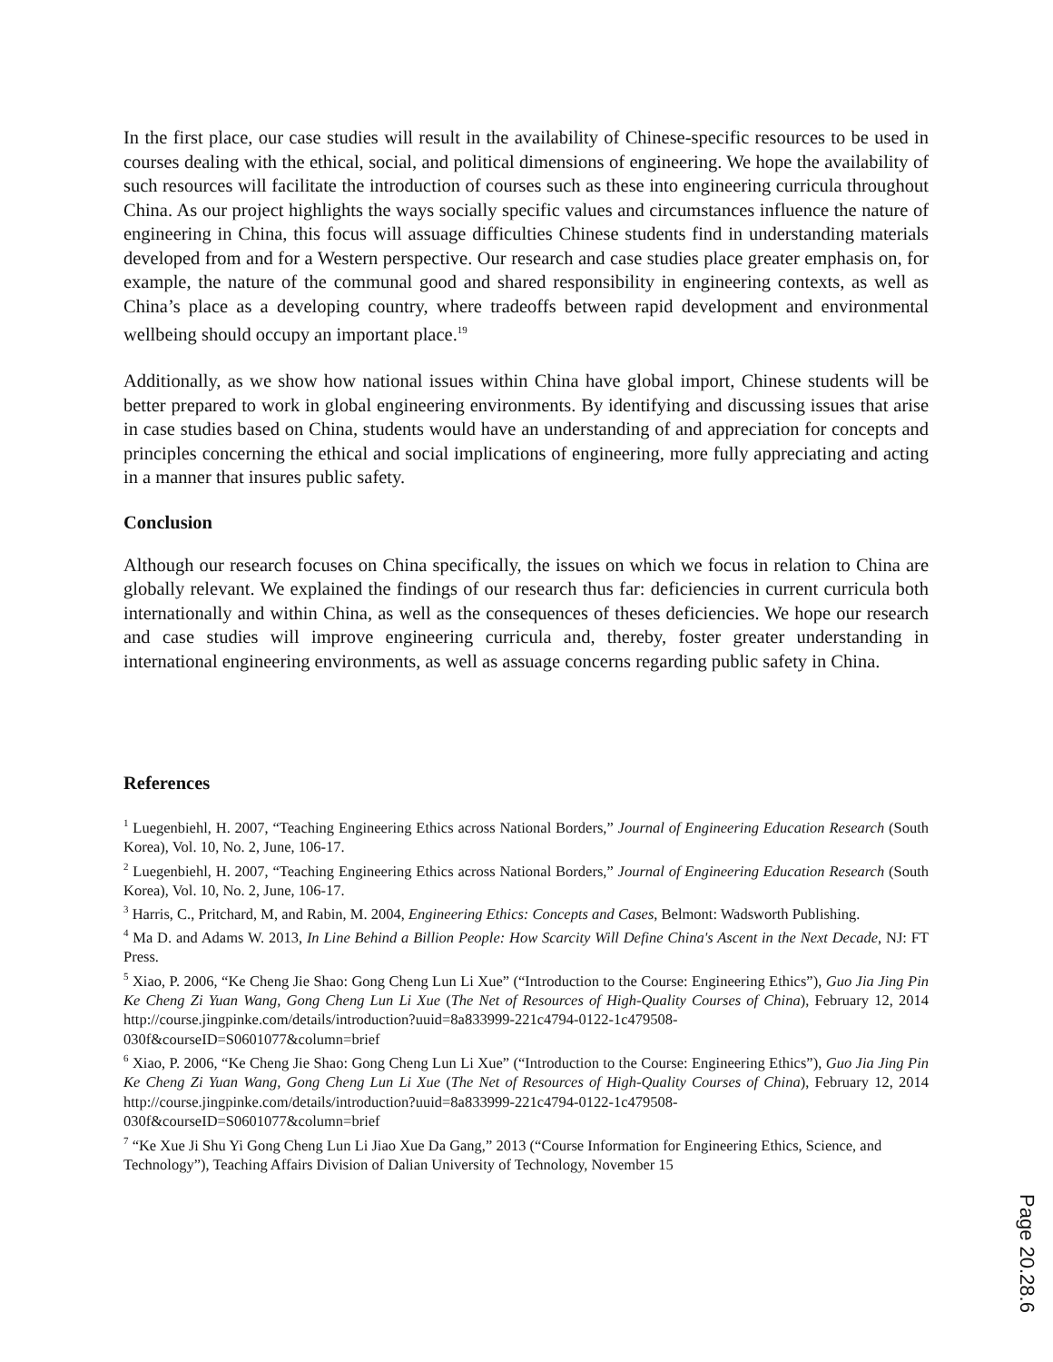In the first place, our case studies will result in the availability of Chinese-specific resources to be used in courses dealing with the ethical, social, and political dimensions of engineering. We hope the availability of such resources will facilitate the introduction of courses such as these into engineering curricula throughout China. As our project highlights the ways socially specific values and circumstances influence the nature of engineering in China, this focus will assuage difficulties Chinese students find in understanding materials developed from and for a Western perspective. Our research and case studies place greater emphasis on, for example, the nature of the communal good and shared responsibility in engineering contexts, as well as China’s place as a developing country, where tradeoffs between rapid development and environmental wellbeing should occupy an important place.<sup>19</sup>
Additionally, as we show how national issues within China have global import, Chinese students will be better prepared to work in global engineering environments. By identifying and discussing issues that arise in case studies based on China, students would have an understanding of and appreciation for concepts and principles concerning the ethical and social implications of engineering, more fully appreciating and acting in a manner that insures public safety.
Conclusion
Although our research focuses on China specifically, the issues on which we focus in relation to China are globally relevant. We explained the findings of our research thus far: deficiencies in current curricula both internationally and within China, as well as the consequences of theses deficiencies. We hope our research and case studies will improve engineering curricula and, thereby, foster greater understanding in international engineering environments, as well as assuage concerns regarding public safety in China.
References
<sup>1</sup> Luegenbiehl, H. 2007, “Teaching Engineering Ethics across National Borders,” Journal of Engineering Education Research (South Korea), Vol. 10, No. 2, June, 106-17.
<sup>2</sup> Luegenbiehl, H. 2007, “Teaching Engineering Ethics across National Borders,” Journal of Engineering Education Research (South Korea), Vol. 10, No. 2, June, 106-17.
<sup>3</sup> Harris, C., Pritchard, M, and Rabin, M. 2004, Engineering Ethics: Concepts and Cases, Belmont: Wadsworth Publishing.
<sup>4</sup> Ma D. and Adams W. 2013, In Line Behind a Billion People: How Scarcity Will Define China's Ascent in the Next Decade, NJ: FT Press.
<sup>5</sup> Xiao, P. 2006, “Ke Cheng Jie Shao: Gong Cheng Lun Li Xue” (“Introduction to the Course: Engineering Ethics”), Guo Jia Jing Pin Ke Cheng Zi Yuan Wang, Gong Cheng Lun Li Xue (The Net of Resources of High-Quality Courses of China), February 12, 2014 http://course.jingpinke.com/details/introduction?uuid=8a833999-221c4794-0122-1c479508-030f&courseID=S0601077&column=brief
<sup>6</sup> Xiao, P. 2006, “Ke Cheng Jie Shao: Gong Cheng Lun Li Xue” (“Introduction to the Course: Engineering Ethics”), Guo Jia Jing Pin Ke Cheng Zi Yuan Wang, Gong Cheng Lun Li Xue (The Net of Resources of High-Quality Courses of China), February 12, 2014 http://course.jingpinke.com/details/introduction?uuid=8a833999-221c4794-0122-1c479508-030f&courseID=S0601077&column=brief
<sup>7</sup> “Ke Xue Ji Shu Yi Gong Cheng Lun Li Jiao Xue Da Gang,” 2013 (“Course Information for Engineering Ethics, Science, and Technology”), Teaching Affairs Division of Dalian University of Technology, November 15
Page 20.28.6